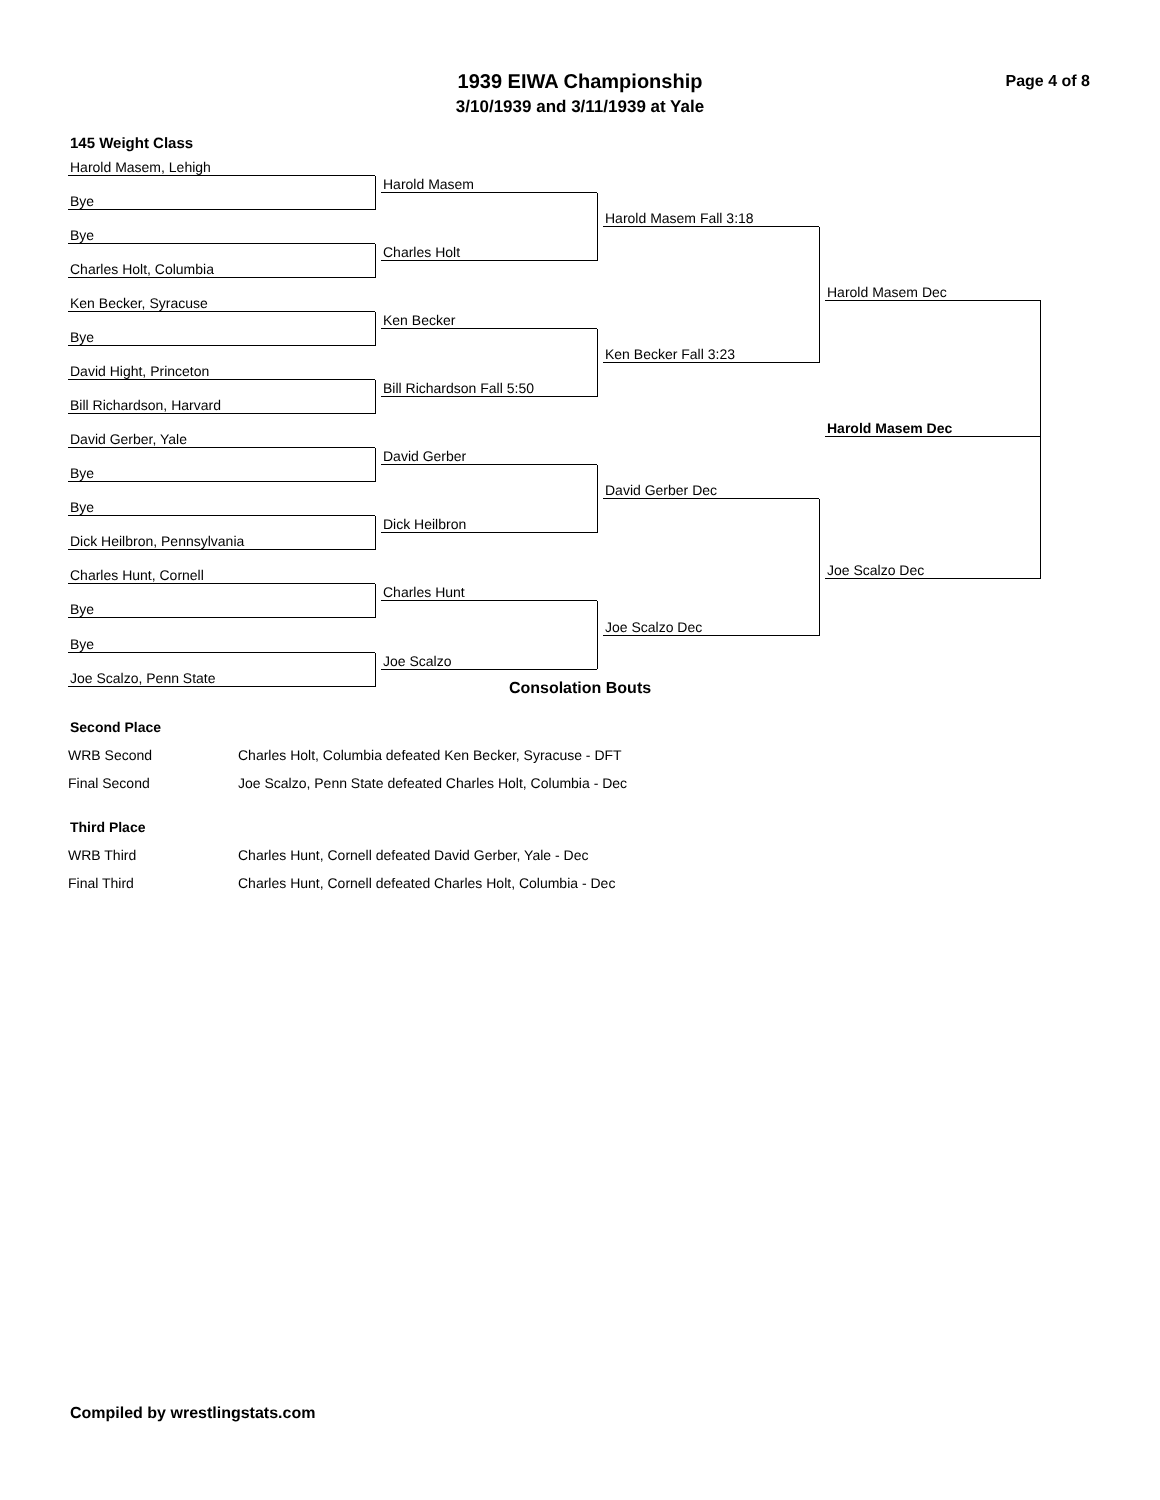1939 EIWA Championship
3/10/1939 and 3/11/1939 at Yale
Page 4 of 8
145 Weight Class
Harold Masem, Lehigh
Bye
Bye
Charles Holt, Columbia
Ken Becker, Syracuse
Bye
David Hight, Princeton
Bill Richardson, Harvard
David Gerber, Yale
Bye
Bye
Dick Heilbron, Pennsylvania
Charles Hunt, Cornell
Bye
Bye
Joe Scalzo, Penn State
Harold Masem
Charles Holt
Ken Becker
Bill Richardson Fall 5:50
David Gerber
Dick Heilbron
Charles Hunt
Joe Scalzo
Harold Masem Fall 3:18
Ken Becker Fall 3:23
David Gerber Dec
Joe Scalzo Dec
Harold Masem Dec
Harold Masem Dec
Joe Scalzo Dec
Consolation Bouts
Second Place
| WRB Second | Charles Holt, Columbia defeated Ken Becker, Syracuse - DFT |
| Final Second | Joe Scalzo, Penn State defeated Charles Holt, Columbia - Dec |
Third Place
| WRB Third | Charles Hunt, Cornell defeated David Gerber, Yale - Dec |
| Final Third | Charles Hunt, Cornell defeated Charles Holt, Columbia - Dec |
Compiled by wrestlingstats.com